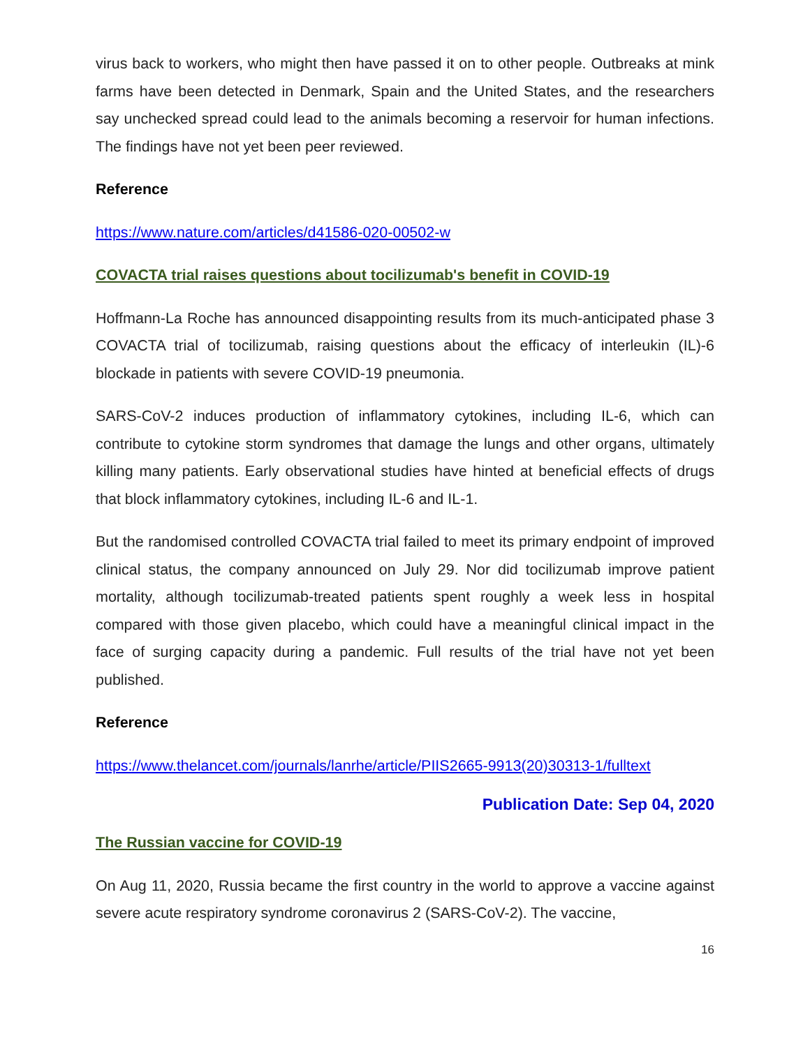virus back to workers, who might then have passed it on to other people. Outbreaks at mink farms have been detected in Denmark, Spain and the United States, and the researchers say unchecked spread could lead to the animals becoming a reservoir for human infections. The findings have not yet been peer reviewed.
Reference
https://www.nature.com/articles/d41586-020-00502-w
COVACTA trial raises questions about tocilizumab's benefit in COVID-19
Hoffmann-La Roche has announced disappointing results from its much-anticipated phase 3 COVACTA trial of tocilizumab, raising questions about the efficacy of interleukin (IL)-6 blockade in patients with severe COVID-19 pneumonia.
SARS-CoV-2 induces production of inflammatory cytokines, including IL-6, which can contribute to cytokine storm syndromes that damage the lungs and other organs, ultimately killing many patients. Early observational studies have hinted at beneficial effects of drugs that block inflammatory cytokines, including IL-6 and IL-1.
But the randomised controlled COVACTA trial failed to meet its primary endpoint of improved clinical status, the company announced on July 29. Nor did tocilizumab improve patient mortality, although tocilizumab-treated patients spent roughly a week less in hospital compared with those given placebo, which could have a meaningful clinical impact in the face of surging capacity during a pandemic. Full results of the trial have not yet been published.
Reference
https://www.thelancet.com/journals/lanrhe/article/PIIS2665-9913(20)30313-1/fulltext
Publication Date: Sep 04, 2020
The Russian vaccine for COVID-19
On Aug 11, 2020, Russia became the first country in the world to approve a vaccine against severe acute respiratory syndrome coronavirus 2 (SARS-CoV-2). The vaccine,
16